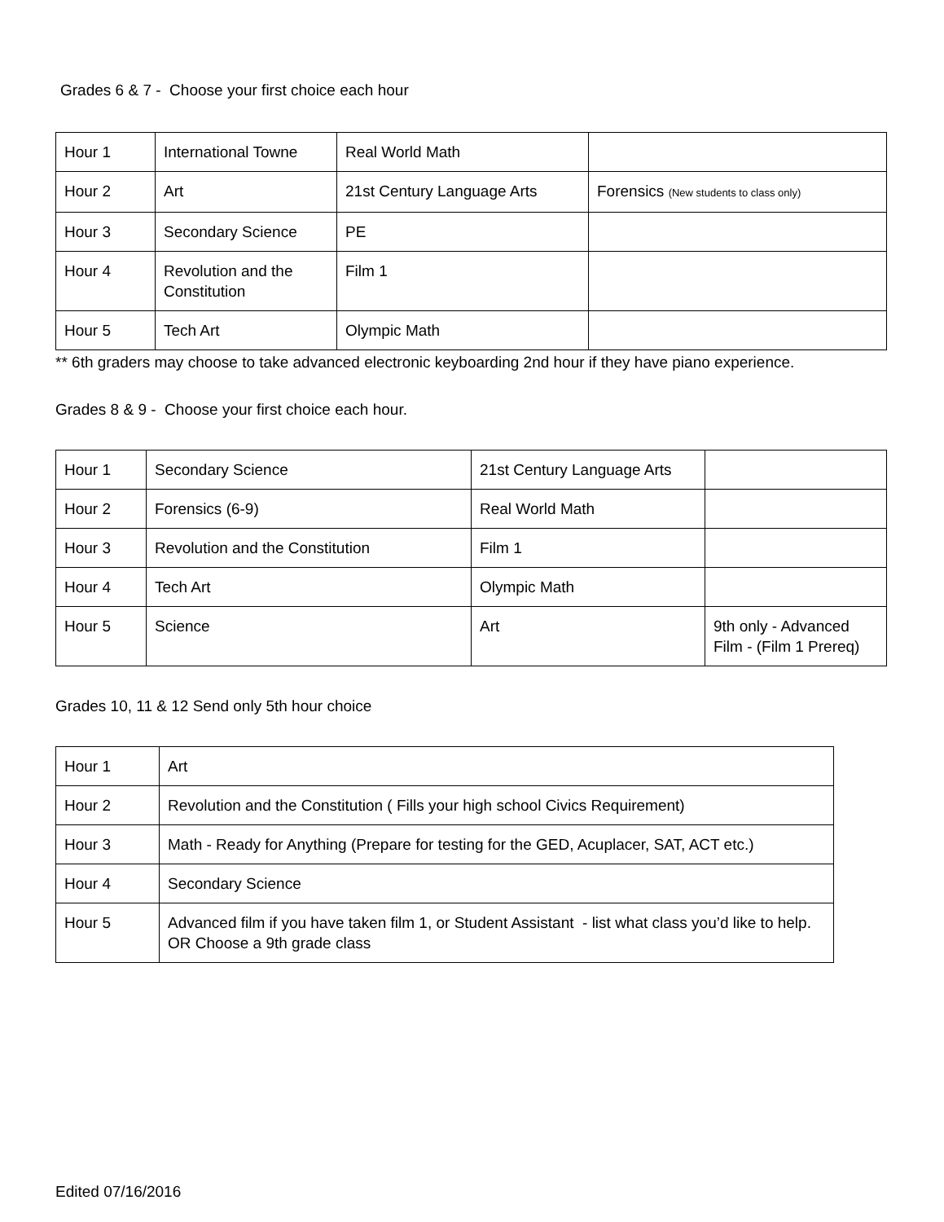Grades 6 & 7 - Choose your first choice each hour
| Hour 1 | International Towne | Real World Math | |
| Hour 2 | Art | 21st Century Language Arts | Forensics (New students to class only) |
| Hour 3 | Secondary Science | PE | |
| Hour 4 | Revolution and the Constitution | Film 1 | |
| Hour 5 | Tech Art | Olympic Math | |
** 6th graders may choose to take advanced electronic keyboarding 2nd hour if they have piano experience.
Grades 8 & 9 - Choose your first choice each hour.
| Hour 1 | Secondary Science | 21st Century Language Arts | |
| Hour 2 | Forensics (6-9) | Real World Math | |
| Hour 3 | Revolution and the Constitution | Film 1 | |
| Hour 4 | Tech Art | Olympic Math | |
| Hour 5 | Science | Art | 9th only - Advanced Film - (Film 1 Prereq) |
Grades 10, 11 & 12 Send only 5th hour choice
| Hour 1 | Art |
| Hour 2 | Revolution and the Constitution ( Fills your high school Civics Requirement) |
| Hour 3 | Math - Ready for Anything (Prepare for testing for the GED, Acuplacer, SAT, ACT etc.) |
| Hour 4 | Secondary Science |
| Hour 5 | Advanced film if you have taken film 1, or Student Assistant - list what class you’d like to help. OR Choose a 9th grade class |
Edited 07/16/2016